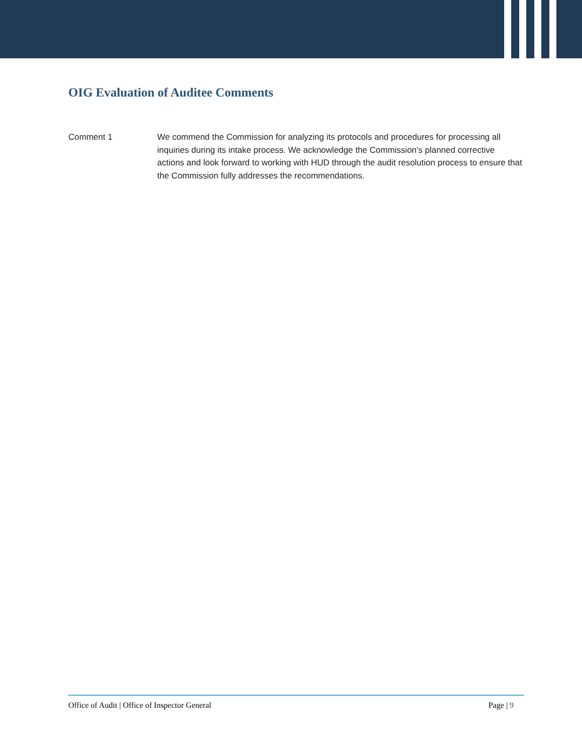OIG Evaluation of Auditee Comments
Comment 1 We commend the Commission for analyzing its protocols and procedures for processing all inquiries during its intake process. We acknowledge the Commission’s planned corrective actions and look forward to working with HUD through the audit resolution process to ensure that the Commission fully addresses the recommendations.
Office of Audit | Office of Inspector General Page | 9